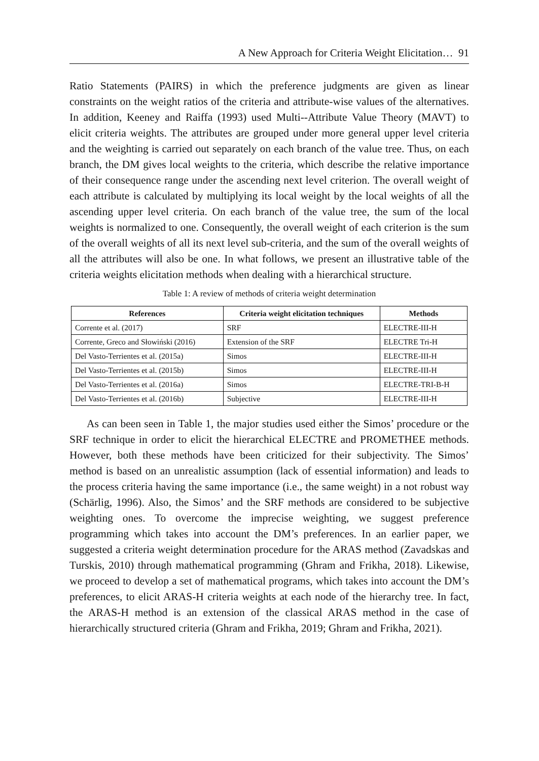A New Approach for Criteria Weight Elicitation… 91
Ratio Statements (PAIRS) in which the preference judgments are given as linear constraints on the weight ratios of the criteria and attribute-wise values of the alternatives. In addition, Keeney and Raiffa (1993) used Multi--Attribute Value Theory (MAVT) to elicit criteria weights. The attributes are grouped under more general upper level criteria and the weighting is carried out separately on each branch of the value tree. Thus, on each branch, the DM gives local weights to the criteria, which describe the relative importance of their consequence range under the ascending next level criterion. The overall weight of each attribute is calculated by multiplying its local weight by the local weights of all the ascending upper level criteria. On each branch of the value tree, the sum of the local weights is normalized to one. Consequently, the overall weight of each criterion is the sum of the overall weights of all its next level sub-criteria, and the sum of the overall weights of all the attributes will also be one. In what follows, we present an illustrative table of the criteria weights elicitation methods when dealing with a hierarchical structure.
Table 1: A review of methods of criteria weight determination
| References | Criteria weight elicitation techniques | Methods |
| --- | --- | --- |
| Corrente et al. (2017) | SRF | ELECTRE-III-H |
| Corrente, Greco and Słowiński (2016) | Extension of the SRF | ELECTRE Tri-H |
| Del Vasto-Terrientes et al. (2015a) | Simos | ELECTRE-III-H |
| Del Vasto-Terrientes et al. (2015b) | Simos | ELECTRE-III-H |
| Del Vasto-Terrientes et al. (2016a) | Simos | ELECTRE-TRI-B-H |
| Del Vasto-Terrientes et al. (2016b) | Subjective | ELECTRE-III-H |
As can been seen in Table 1, the major studies used either the Simos’ procedure or the SRF technique in order to elicit the hierarchical ELECTRE and PROMETHEE methods. However, both these methods have been criticized for their subjectivity. The Simos’ method is based on an unrealistic assumption (lack of essential information) and leads to the process criteria having the same importance (i.e., the same weight) in a not robust way (Schärlig, 1996). Also, the Simos’ and the SRF methods are considered to be subjective weighting ones. To overcome the imprecise weighting, we suggest preference programming which takes into account the DM’s preferences. In an earlier paper, we suggested a criteria weight determination procedure for the ARAS method (Zavadskas and Turskis, 2010) through mathematical programming (Ghram and Frikha, 2018). Likewise, we proceed to develop a set of mathematical programs, which takes into account the DM’s preferences, to elicit ARAS-H criteria weights at each node of the hierarchy tree. In fact, the ARAS-H method is an extension of the classical ARAS method in the case of hierarchically structured criteria (Ghram and Frikha, 2019; Ghram and Frikha, 2021).